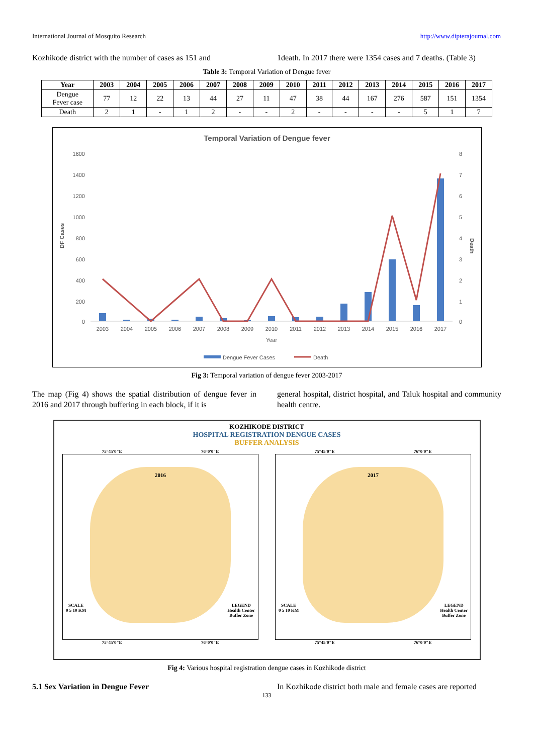International Journal of Mosquito Research http://www.dipterajournal.com
Kozhikode district with the number of cases as 151 and
1death. In 2017 there were 1354 cases and 7 deaths. (Table 3)
Table 3: Temporal Variation of Dengue fever
| Year | 2003 | 2004 | 2005 | 2006 | 2007 | 2008 | 2009 | 2010 | 2011 | 2012 | 2013 | 2014 | 2015 | 2016 | 2017 |
| --- | --- | --- | --- | --- | --- | --- | --- | --- | --- | --- | --- | --- | --- | --- | --- |
| Dengue Fever case | 77 | 12 | 22 | 13 | 44 | 27 | 11 | 47 | 38 | 44 | 167 | 276 | 587 | 151 | 1354 |
| Death | 2 | 1 | - | 1 | 2 | - | - | 2 | - | - | - | - | 5 | 1 | 7 |
Temporal Variation of Dengue fever
DF Cases
Death
1600
1400
1200
1000
800
600
400
200
0
8
7
6
5
4
3
2
1
0
2003
2004
2005
2006
2007
2008
2009
2010
2011
2012
2013
2014
2015
2016
2017
Year
Dengue Fever Cases
Death
Fig 3: Temporal variation of dengue fever 2003-2017
The map (Fig 4) shows the spatial distribution of dengue fever in 2016 and 2017 through buffering in each block, if it is
general hospital, district hospital, and Taluk hospital and community health centre.
KOZHIKODE DISTRICT
HOSPITAL REGISTRATION DENGUE CASES
BUFFER ANALYSIS
75°45'0"E 76°0'0"E
2016
SCALE
0 5 10 KM LEGEND
Health Center
Buffer Zone
75°45'0"E 76°0'0"E
75°45'0"E 76°0'0"E
2017
SCALE
0 5 10 KM LEGEND
Health Center
Buffer Zone
75°45'0"E 76°0'0"E
Fig 4: Various hospital registration dengue cases in Kozhikode district
5.1 Sex Variation in Dengue Fever In Kozhikode district both male and female cases are reported
133